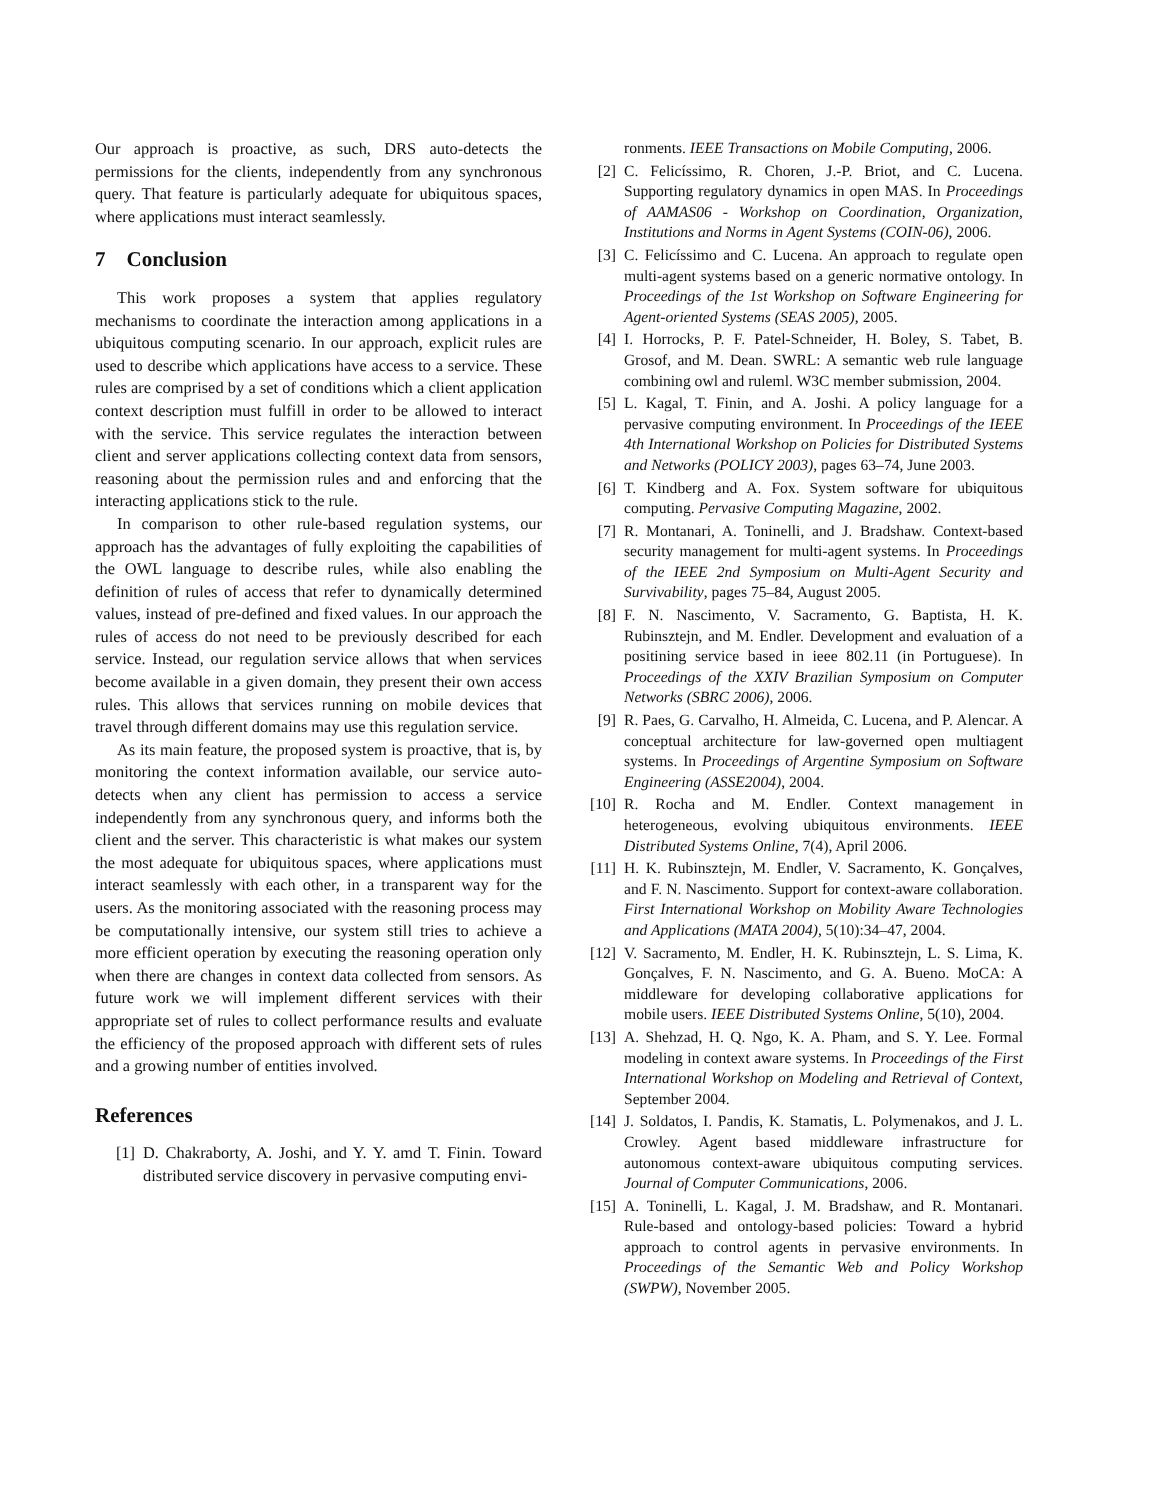Our approach is proactive, as such, DRS auto-detects the permissions for the clients, independently from any synchronous query. That feature is particularly adequate for ubiquitous spaces, where applications must interact seamlessly.
7 Conclusion
This work proposes a system that applies regulatory mechanisms to coordinate the interaction among applications in a ubiquitous computing scenario. In our approach, explicit rules are used to describe which applications have access to a service. These rules are comprised by a set of conditions which a client application context description must fulfill in order to be allowed to interact with the service. This service regulates the interaction between client and server applications collecting context data from sensors, reasoning about the permission rules and and enforcing that the interacting applications stick to the rule.
In comparison to other rule-based regulation systems, our approach has the advantages of fully exploiting the capabilities of the OWL language to describe rules, while also enabling the definition of rules of access that refer to dynamically determined values, instead of pre-defined and fixed values. In our approach the rules of access do not need to be previously described for each service. Instead, our regulation service allows that when services become available in a given domain, they present their own access rules. This allows that services running on mobile devices that travel through different domains may use this regulation service.
As its main feature, the proposed system is proactive, that is, by monitoring the context information available, our service auto-detects when any client has permission to access a service independently from any synchronous query, and informs both the client and the server. This characteristic is what makes our system the most adequate for ubiquitous spaces, where applications must interact seamlessly with each other, in a transparent way for the users. As the monitoring associated with the reasoning process may be computationally intensive, our system still tries to achieve a more efficient operation by executing the reasoning operation only when there are changes in context data collected from sensors. As future work we will implement different services with their appropriate set of rules to collect performance results and evaluate the efficiency of the proposed approach with different sets of rules and a growing number of entities involved.
References
[1] D. Chakraborty, A. Joshi, and Y. Y. amd T. Finin. Toward distributed service discovery in pervasive computing envi-
ronments. IEEE Transactions on Mobile Computing, 2006.
[2] C. Felicíssimo, R. Choren, J.-P. Briot, and C. Lucena. Supporting regulatory dynamics in open MAS. In Proceedings of AAMAS06 - Workshop on Coordination, Organization, Institutions and Norms in Agent Systems (COIN-06), 2006.
[3] C. Felicíssimo and C. Lucena. An approach to regulate open multi-agent systems based on a generic normative ontology. In Proceedings of the 1st Workshop on Software Engineering for Agent-oriented Systems (SEAS 2005), 2005.
[4] I. Horrocks, P. F. Patel-Schneider, H. Boley, S. Tabet, B. Grosof, and M. Dean. SWRL: A semantic web rule language combining owl and ruleml. W3C member submission, 2004.
[5] L. Kagal, T. Finin, and A. Joshi. A policy language for a pervasive computing environment. In Proceedings of the IEEE 4th International Workshop on Policies for Distributed Systems and Networks (POLICY 2003), pages 63–74, June 2003.
[6] T. Kindberg and A. Fox. System software for ubiquitous computing. Pervasive Computing Magazine, 2002.
[7] R. Montanari, A. Toninelli, and J. Bradshaw. Context-based security management for multi-agent systems. In Proceedings of the IEEE 2nd Symposium on Multi-Agent Security and Survivability, pages 75–84, August 2005.
[8] F. N. Nascimento, V. Sacramento, G. Baptista, H. K. Rubinsztejn, and M. Endler. Development and evaluation of a positining service based in ieee 802.11 (in Portuguese). In Proceedings of the XXIV Brazilian Symposium on Computer Networks (SBRC 2006), 2006.
[9] R. Paes, G. Carvalho, H. Almeida, C. Lucena, and P. Alencar. A conceptual architecture for law-governed open multiagent systems. In Proceedings of Argentine Symposium on Software Engineering (ASSE2004), 2004.
[10] R. Rocha and M. Endler. Context management in heterogeneous, evolving ubiquitous environments. IEEE Distributed Systems Online, 7(4), April 2006.
[11] H. K. Rubinsztejn, M. Endler, V. Sacramento, K. Gonçalves, and F. N. Nascimento. Support for context-aware collaboration. First International Workshop on Mobility Aware Technologies and Applications (MATA 2004), 5(10):34–47, 2004.
[12] V. Sacramento, M. Endler, H. K. Rubinsztejn, L. S. Lima, K. Gonçalves, F. N. Nascimento, and G. A. Bueno. MoCA: A middleware for developing collaborative applications for mobile users. IEEE Distributed Systems Online, 5(10), 2004.
[13] A. Shehzad, H. Q. Ngo, K. A. Pham, and S. Y. Lee. Formal modeling in context aware systems. In Proceedings of the First International Workshop on Modeling and Retrieval of Context, September 2004.
[14] J. Soldatos, I. Pandis, K. Stamatis, L. Polymenakos, and J. L. Crowley. Agent based middleware infrastructure for autonomous context-aware ubiquitous computing services. Journal of Computer Communications, 2006.
[15] A. Toninelli, L. Kagal, J. M. Bradshaw, and R. Montanari. Rule-based and ontology-based policies: Toward a hybrid approach to control agents in pervasive environments. In Proceedings of the Semantic Web and Policy Workshop (SWPW), November 2005.